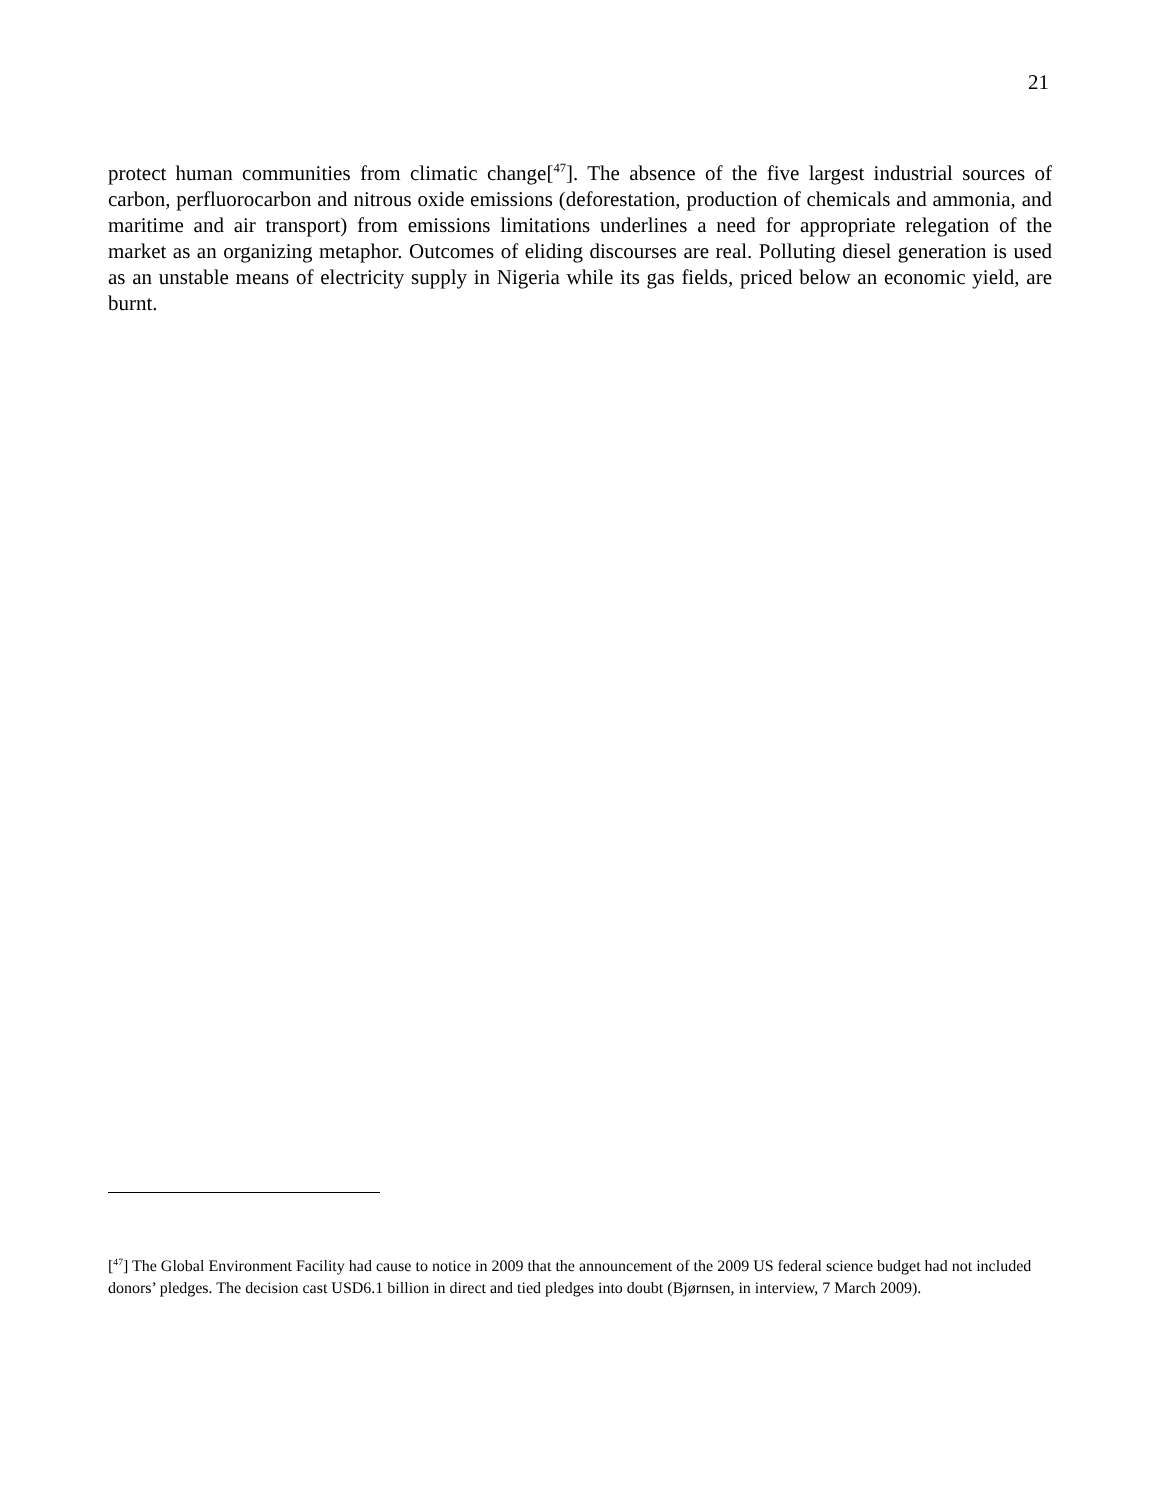21
protect human communities from climatic change[<sup>47</sup>]. The absence of the five largest industrial sources of carbon, perfluorocarbon and nitrous oxide emissions (deforestation, production of chemicals and ammonia, and maritime and air transport) from emissions limitations underlines a need for appropriate relegation of the market as an organizing metaphor. Outcomes of eliding discourses are real. Polluting diesel generation is used as an unstable means of electricity supply in Nigeria while its gas fields, priced below an economic yield, are burnt.
[<sup>47</sup>] The Global Environment Facility had cause to notice in 2009 that the announcement of the 2009 US federal science budget had not included donors’ pledges. The decision cast USD6.1 billion in direct and tied pledges into doubt (Bjørnsen, in interview, 7 March 2009).